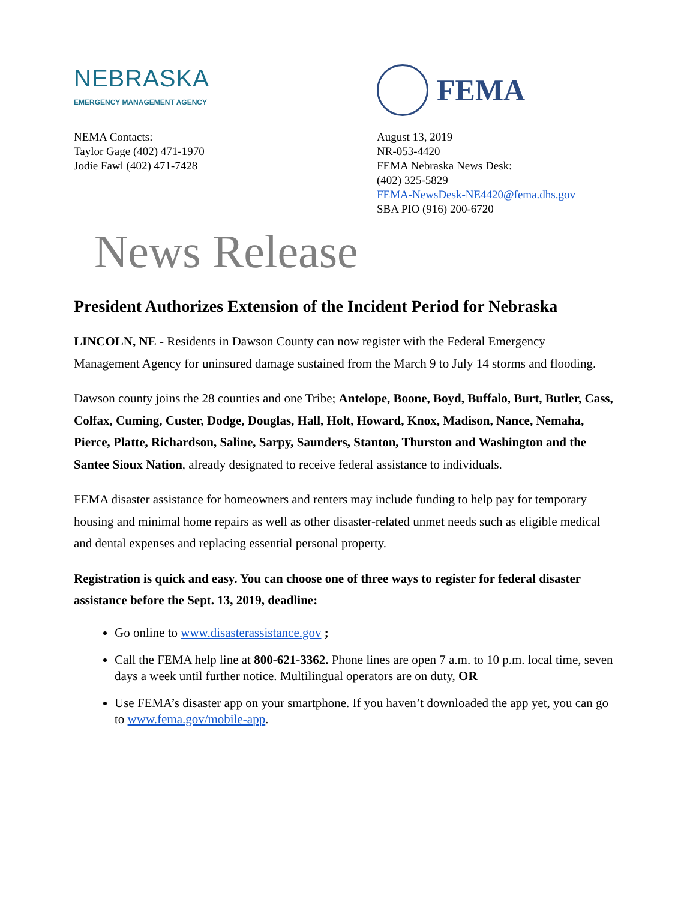NEBRASKA
EMERGENCY MANAGEMENT AGENCY
FEMA
NEMA Contacts:
Taylor Gage (402) 471-1970
Jodie Fawl (402) 471-7428
August 13, 2019
NR-053-4420
FEMA Nebraska News Desk:
(402) 325-5829
FEMA-NewsDesk-NE4420@fema.dhs.gov
SBA PIO (916) 200-6720
News Release
President Authorizes Extension of the Incident Period for Nebraska
LINCOLN, NE - Residents in Dawson County can now register with the Federal Emergency Management Agency for uninsured damage sustained from the March 9 to July 14 storms and flooding.
Dawson county joins the 28 counties and one Tribe; Antelope, Boone, Boyd, Buffalo, Burt, Butler, Cass, Colfax, Cuming, Custer, Dodge, Douglas, Hall, Holt, Howard, Knox, Madison, Nance, Nemaha, Pierce, Platte, Richardson, Saline, Sarpy, Saunders, Stanton, Thurston and Washington and the Santee Sioux Nation, already designated to receive federal assistance to individuals.
FEMA disaster assistance for homeowners and renters may include funding to help pay for temporary housing and minimal home repairs as well as other disaster-related unmet needs such as eligible medical and dental expenses and replacing essential personal property.
Registration is quick and easy. You can choose one of three ways to register for federal disaster assistance before the Sept. 13, 2019, deadline:
Go online to www.disasterassistance.gov ;
Call the FEMA help line at 800-621-3362. Phone lines are open 7 a.m. to 10 p.m. local time, seven days a week until further notice. Multilingual operators are on duty, OR
Use FEMA’s disaster app on your smartphone. If you haven’t downloaded the app yet, you can go to www.fema.gov/mobile-app.